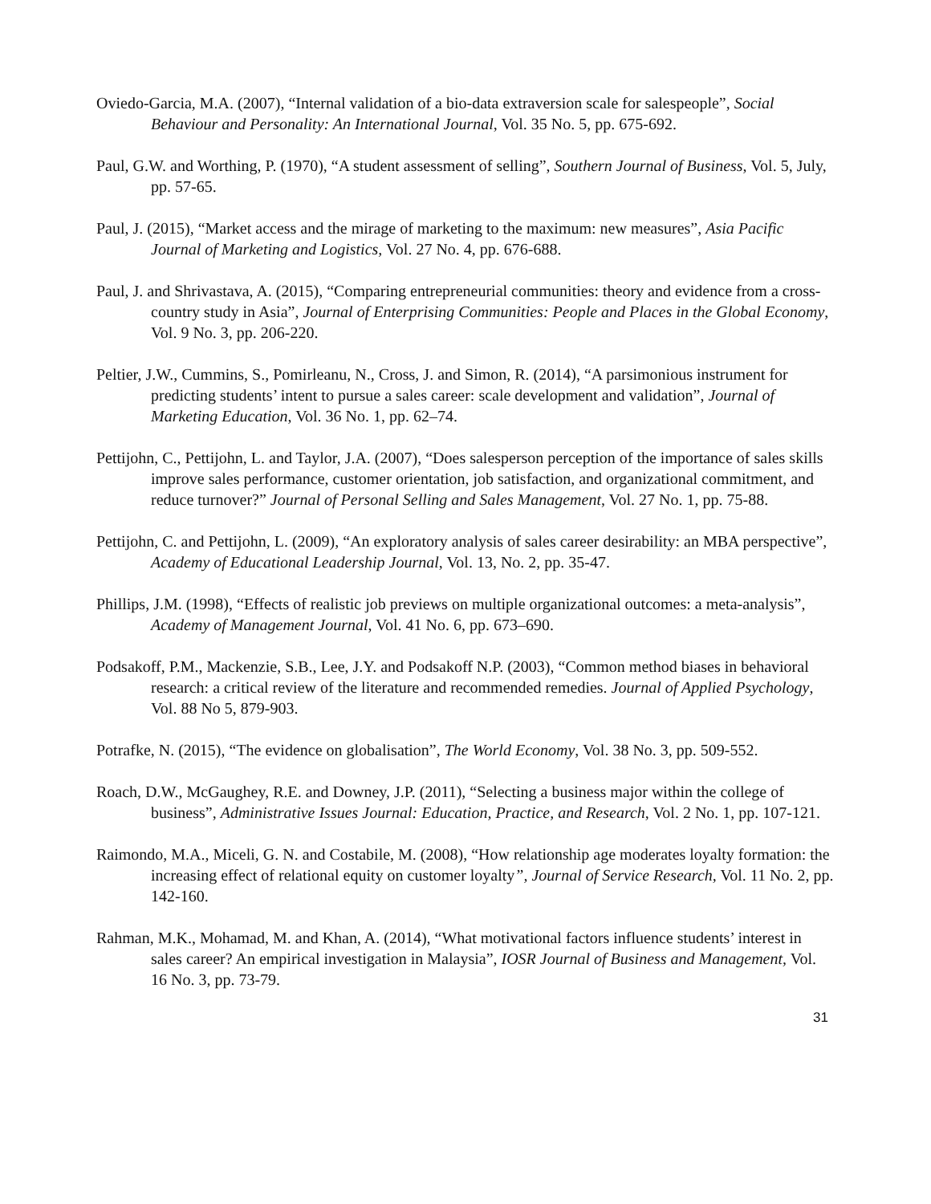Oviedo-Garcia, M.A. (2007), “Internal validation of a bio-data extraversion scale for salespeople”, Social Behaviour and Personality: An International Journal, Vol. 35 No. 5, pp. 675-692.
Paul, G.W. and Worthing, P. (1970), “A student assessment of selling”, Southern Journal of Business, Vol. 5, July, pp. 57-65.
Paul, J. (2015), “Market access and the mirage of marketing to the maximum: new measures”, Asia Pacific Journal of Marketing and Logistics, Vol. 27 No. 4, pp. 676-688.
Paul, J. and Shrivastava, A. (2015), “Comparing entrepreneurial communities: theory and evidence from a cross-country study in Asia”, Journal of Enterprising Communities: People and Places in the Global Economy, Vol. 9 No. 3, pp. 206-220.
Peltier, J.W., Cummins, S., Pomirleanu, N., Cross, J. and Simon, R. (2014), “A parsimonious instrument for predicting students’ intent to pursue a sales career: scale development and validation”, Journal of Marketing Education, Vol. 36 No. 1, pp. 62–74.
Pettijohn, C., Pettijohn, L. and Taylor, J.A. (2007), “Does salesperson perception of the importance of sales skills improve sales performance, customer orientation, job satisfaction, and organizational commitment, and reduce turnover?” Journal of Personal Selling and Sales Management, Vol. 27 No. 1, pp. 75-88.
Pettijohn, C. and Pettijohn, L. (2009), “An exploratory analysis of sales career desirability: an MBA perspective”, Academy of Educational Leadership Journal, Vol. 13, No. 2, pp. 35-47.
Phillips, J.M. (1998), “Effects of realistic job previews on multiple organizational outcomes: a meta-analysis”, Academy of Management Journal, Vol. 41 No. 6, pp. 673–690.
Podsakoff, P.M., Mackenzie, S.B., Lee, J.Y. and Podsakoff N.P. (2003), “Common method biases in behavioral research: a critical review of the literature and recommended remedies. Journal of Applied Psychology, Vol. 88 No 5, 879-903.
Potrafke, N. (2015), “The evidence on globalisation”, The World Economy, Vol. 38 No. 3, pp. 509-552.
Roach, D.W., McGaughey, R.E. and Downey, J.P. (2011), “Selecting a business major within the college of business”, Administrative Issues Journal: Education, Practice, and Research, Vol. 2 No. 1, pp. 107-121.
Raimondo, M.A., Miceli, G. N. and Costabile, M. (2008), “How relationship age moderates loyalty formation: the increasing effect of relational equity on customer loyalty”, Journal of Service Research, Vol. 11 No. 2, pp. 142-160.
Rahman, M.K., Mohamad, M. and Khan, A. (2014), “What motivational factors influence students’ interest in sales career? An empirical investigation in Malaysia”, IOSR Journal of Business and Management, Vol. 16 No. 3, pp. 73-79.
31